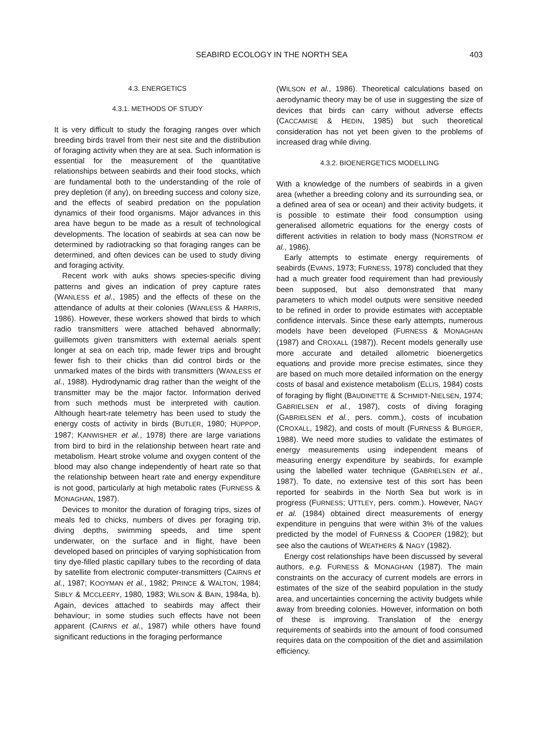SEABIRD ECOLOGY IN THE NORTH SEA 403
4.3. ENERGETICS
4.3.1. METHODS OF STUDY
It is very difficult to study the foraging ranges over which breeding birds travel from their nest site and the distribution of foraging activity when they are at sea. Such information is essential for the measurement of the quantitative relationships between seabirds and their food stocks, which are fundamental both to the understanding of the role of prey depletion (if any), on breeding success and colony size, and the effects of seabird predation on the population dynamics of their food organisms. Major advances in this area have begun to be made as a result of technological developments. The location of seabirds at sea can now be determined by radiotracking so that foraging ranges can be determined, and often devices can be used to study diving and foraging activity.
Recent work with auks shows species-specific diving patterns and gives an indication of prey capture rates (WANLESS et al., 1985) and the effects of these on the attendance of adults at their colonies (WANLESS & HARRIS, 1986). However, these workers showed that birds to which radio transmitters were attached behaved abnormally; guillemots given transmitters with external aerials spent longer at sea on each trip, made fewer trips and brought fewer fish to their chicks than did control birds or the unmarked mates of the birds with transmitters (WANLESS et al., 1988). Hydrodynamic drag rather than the weight of the transmitter may be the major factor. Information derived from such methods must be interpreted with caution. Although heart-rate telemetry has been used to study the energy costs of activity in birds (BUTLER, 1980; HÜPPOP, 1987; KANWISHER et al., 1978) there are large variations from bird to bird in the relationship between heart rate and metabolism. Heart stroke volume and oxygen content of the blood may also change independently of heart rate so that the relationship between heart rate and energy expenditure is not good, particularly at high metabolic rates (FURNESS & MONAGHAN, 1987).
Devices to monitor the duration of foraging trips, sizes of meals fed to chicks, numbers of dives per foraging trip, diving depths, swimming speeds, and time spent underwater, on the surface and in flight, have been developed based on principles of varying sophistication from tiny dye-filled plastic capillary tubes to the recording of data by satellite from electronic computer-transmitters (CAIRNS et al., 1987; KOOYMAN et al., 1982; PRINCE & WALTON, 1984; SIBLY & MCCLEERY, 1980, 1983; WILSON & BAIN, 1984a, b). Again, devices attached to seabirds may affect their behaviour; in some studies such effects have not been apparent (CAIRNS et al., 1987) while others have found significant reductions in the foraging performance
(WILSON et al., 1986). Theoretical calculations based on aerodynamic theory may be of use in suggesting the size of devices that birds can carry without adverse effects (CACCAMISE & HEDIN, 1985) but such theoretical consideration has not yet been given to the problems of increased drag while diving.
4.3.2. BIOENERGETICS MODELLING
With a knowledge of the numbers of seabirds in a given area (whether a breeding colony and its surrounding sea, or a defined area of sea or ocean) and their activity budgets, it is possible to estimate their food consumption using generalised allometric equations for the energy costs of different activities in relation to body mass (NORSTROM et al., 1986).
Early attempts to estimate energy requirements of seabirds (EVANS, 1973; FURNESS, 1978) concluded that they had a much greater food requirement than had previously been supposed, but also demonstrated that many parameters to which model outputs were sensitive needed to be refined in order to provide estimates with acceptable confidence intervals. Since these early attempts, numerous models have been developed (FURNESS & MONAGHAN (1987) and CROXALL (1987)). Recent models generally use more accurate and detailed allometric bioenergetics equations and provide more precise estimates, since they are based on much more detailed information on the energy costs of basal and existence metabolism (ELLIS, 1984) costs of foraging by flight (BAUDINETTE & SCHMIDT-NIELSEN, 1974; GABRIELSEN et al., 1987), costs of diving foraging (GABRIELSEN et al., pers. comm.), costs of incubation (CROXALL, 1982), and costs of moult (FURNESS & BURGER, 1988). We need more studies to validate the estimates of energy measurements using independent means of measuring energy expenditure by seabirds, for example using the labelled water technique (GABRIELSEN et al., 1987). To date, no extensive test of this sort has been reported for seabirds in the North Sea but work is in progress (FURNESS; UTTLEY, pers. comm.). However, NAGY et al. (1984) obtained direct measurements of energy expenditure in penguins that were within 3% of the values predicted by the model of FURNESS & COOPER (1982); but see also the cautions of WEATHERS & NAGY (1982).
Energy cost relationships have been discussed by several authors, e.g. FURNESS & MONAGHAN (1987). The main constraints on the accuracy of current models are errors in estimates of the size of the seabird population in the study area, and uncertainties concerning the activity budgets while away from breeding colonies. However, information on both of these is improving. Translation of the energy requirements of seabirds into the amount of food consumed requires data on the composition of the diet and assimilation efficiency.